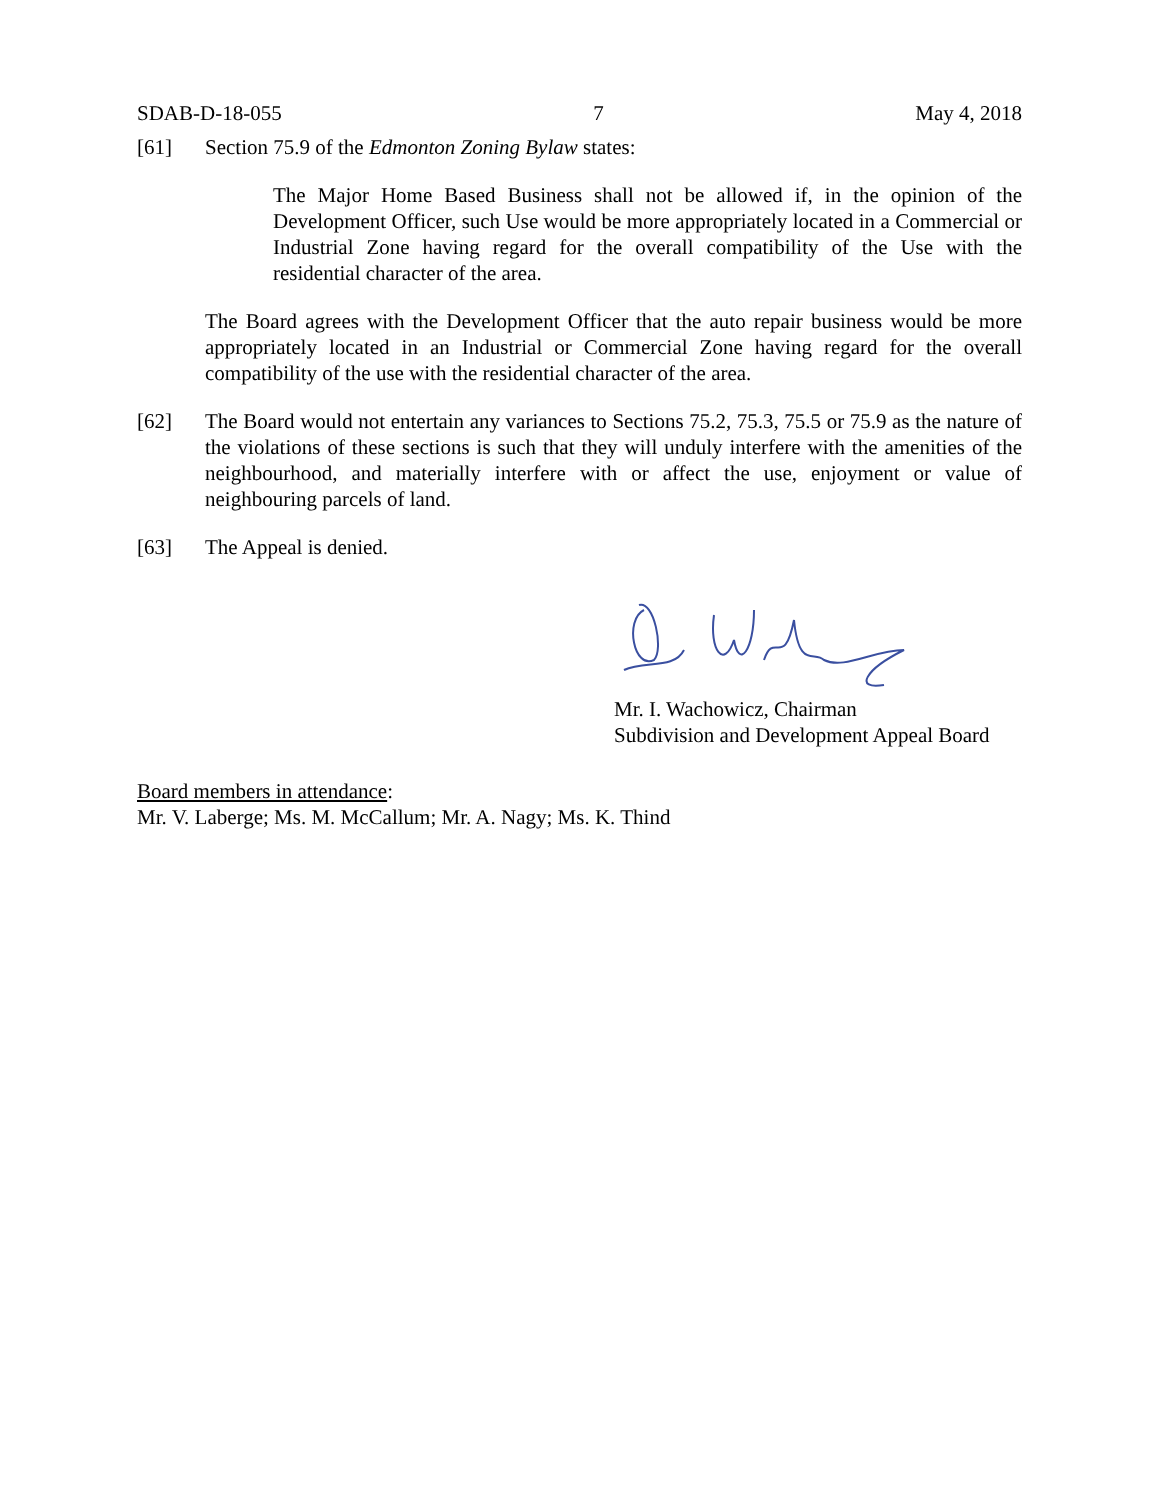SDAB-D-18-055 7 May 4, 2018
[61] Section 75.9 of the Edmonton Zoning Bylaw states:
The Major Home Based Business shall not be allowed if, in the opinion of the Development Officer, such Use would be more appropriately located in a Commercial or Industrial Zone having regard for the overall compatibility of the Use with the residential character of the area.
The Board agrees with the Development Officer that the auto repair business would be more appropriately located in an Industrial or Commercial Zone having regard for the overall compatibility of the use with the residential character of the area.
[62] The Board would not entertain any variances to Sections 75.2, 75.3, 75.5 or 75.9 as the nature of the violations of these sections is such that they will unduly interfere with the amenities of the neighbourhood, and materially interfere with or affect the use, enjoyment or value of neighbouring parcels of land.
[63] The Appeal is denied.
Mr. I. Wachowicz, Chairman
Subdivision and Development Appeal Board
Board members in attendance:
Mr. V. Laberge; Ms. M. McCallum; Mr. A. Nagy; Ms. K. Thind